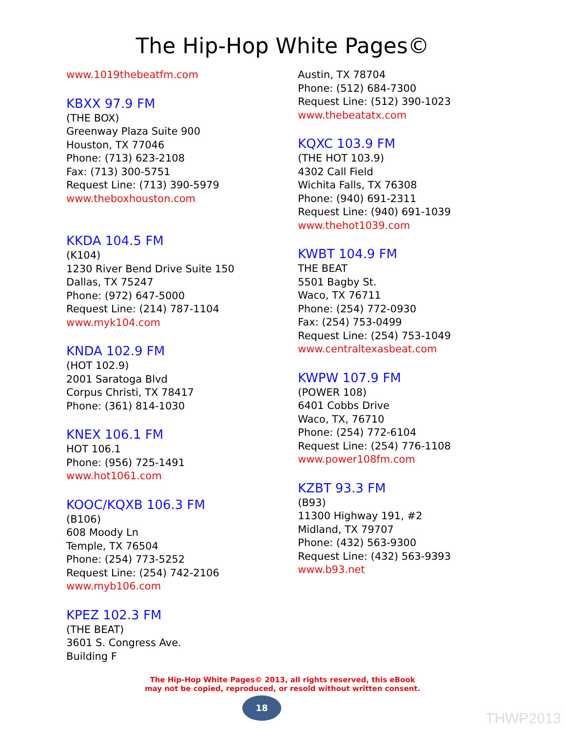The Hip-Hop White Pages©
www.1019thebeatfm.com
KBXX 97.9 FM
(THE BOX)
Greenway Plaza Suite 900
Houston, TX 77046
Phone: (713) 623-2108
Fax: (713) 300-5751
Request Line: (713) 390-5979
www.theboxhouston.com
KKDA 104.5 FM
(K104)
1230 River Bend Drive Suite 150
Dallas, TX 75247
Phone: (972) 647-5000
Request Line: (214) 787-1104
www.myk104.com
KNDA 102.9 FM
(HOT 102.9)
2001 Saratoga Blvd
Corpus Christi, TX 78417
Phone: (361) 814-1030
KNEX 106.1 FM
HOT 106.1
Phone: (956) 725-1491
www.hot1061.com
KOOC/KQXB 106.3 FM
(B106)
608 Moody Ln
Temple, TX 76504
Phone: (254) 773-5252
Request Line: (254) 742-2106
www.myb106.com
KPEZ 102.3 FM
(THE BEAT)
3601 S. Congress Ave.
Building F
Austin, TX 78704
Phone: (512) 684-7300
Request Line: (512) 390-1023
www.thebeatatx.com
KQXC 103.9 FM
(THE HOT 103.9)
4302 Call Field
Wichita Falls, TX 76308
Phone: (940) 691-2311
Request Line: (940) 691-1039
www.thehot1039.com
KWBT 104.9 FM
THE BEAT
5501 Bagby St.
Waco, TX 76711
Phone: (254) 772-0930
Fax: (254) 753-0499
Request Line: (254) 753-1049
www.centraltexasbeat.com
KWPW 107.9 FM
(POWER 108)
6401 Cobbs Drive
Waco, TX, 76710
Phone: (254) 772-6104
Request Line: (254) 776-1108
www.power108fm.com
KZBT 93.3 FM
(B93)
11300 Highway 191, #2
Midland, TX 79707
Phone: (432) 563-9300
Request Line: (432) 563-9393
www.b93.net
The Hip-Hop White Pages© 2013, all rights reserved, this eBook
may not be copied, reproduced, or resold without written consent.
18
THWP2013